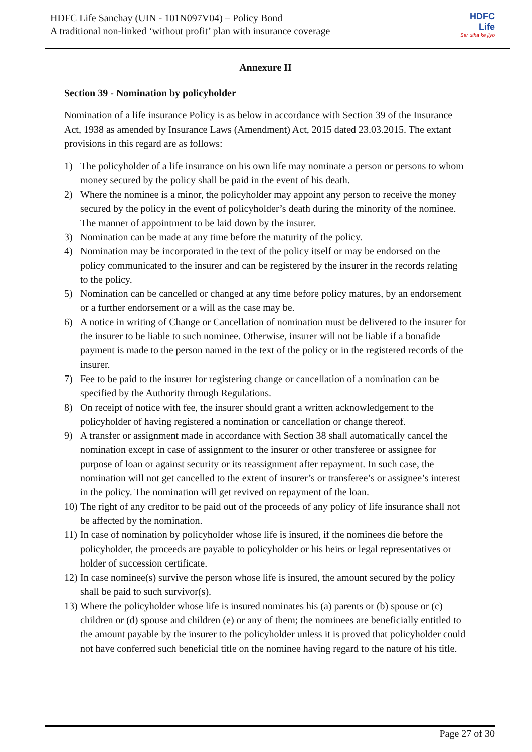HDFC Life Sanchay (UIN - 101N097V04) – Policy Bond
A traditional non-linked ‘without profit’ plan with insurance coverage
HDFC
Life
Sar utha ke jiyo
Annexure II
Section 39 - Nomination by policyholder
Nomination of a life insurance Policy is as below in accordance with Section 39 of the Insurance Act, 1938 as amended by Insurance Laws (Amendment) Act, 2015 dated 23.03.2015. The extant provisions in this regard are as follows:
1) The policyholder of a life insurance on his own life may nominate a person or persons to whom money secured by the policy shall be paid in the event of his death.
2) Where the nominee is a minor, the policyholder may appoint any person to receive the money secured by the policy in the event of policyholder’s death during the minority of the nominee. The manner of appointment to be laid down by the insurer.
3) Nomination can be made at any time before the maturity of the policy.
4) Nomination may be incorporated in the text of the policy itself or may be endorsed on the policy communicated to the insurer and can be registered by the insurer in the records relating to the policy.
5) Nomination can be cancelled or changed at any time before policy matures, by an endorsement or a further endorsement or a will as the case may be.
6) A notice in writing of Change or Cancellation of nomination must be delivered to the insurer for the insurer to be liable to such nominee. Otherwise, insurer will not be liable if a bonafide payment is made to the person named in the text of the policy or in the registered records of the insurer.
7) Fee to be paid to the insurer for registering change or cancellation of a nomination can be specified by the Authority through Regulations.
8) On receipt of notice with fee, the insurer should grant a written acknowledgement to the policyholder of having registered a nomination or cancellation or change thereof.
9) A transfer or assignment made in accordance with Section 38 shall automatically cancel the nomination except in case of assignment to the insurer or other transferee or assignee for purpose of loan or against security or its reassignment after repayment. In such case, the nomination will not get cancelled to the extent of insurer’s or transferee’s or assignee’s interest in the policy. The nomination will get revived on repayment of the loan.
10) The right of any creditor to be paid out of the proceeds of any policy of life insurance shall not be affected by the nomination.
11) In case of nomination by policyholder whose life is insured, if the nominees die before the policyholder, the proceeds are payable to policyholder or his heirs or legal representatives or holder of succession certificate.
12) In case nominee(s) survive the person whose life is insured, the amount secured by the policy shall be paid to such survivor(s).
13) Where the policyholder whose life is insured nominates his (a) parents or (b) spouse or (c) children or (d) spouse and children (e) or any of them; the nominees are beneficially entitled to the amount payable by the insurer to the policyholder unless it is proved that policyholder could not have conferred such beneficial title on the nominee having regard to the nature of his title.
Page 27 of 30